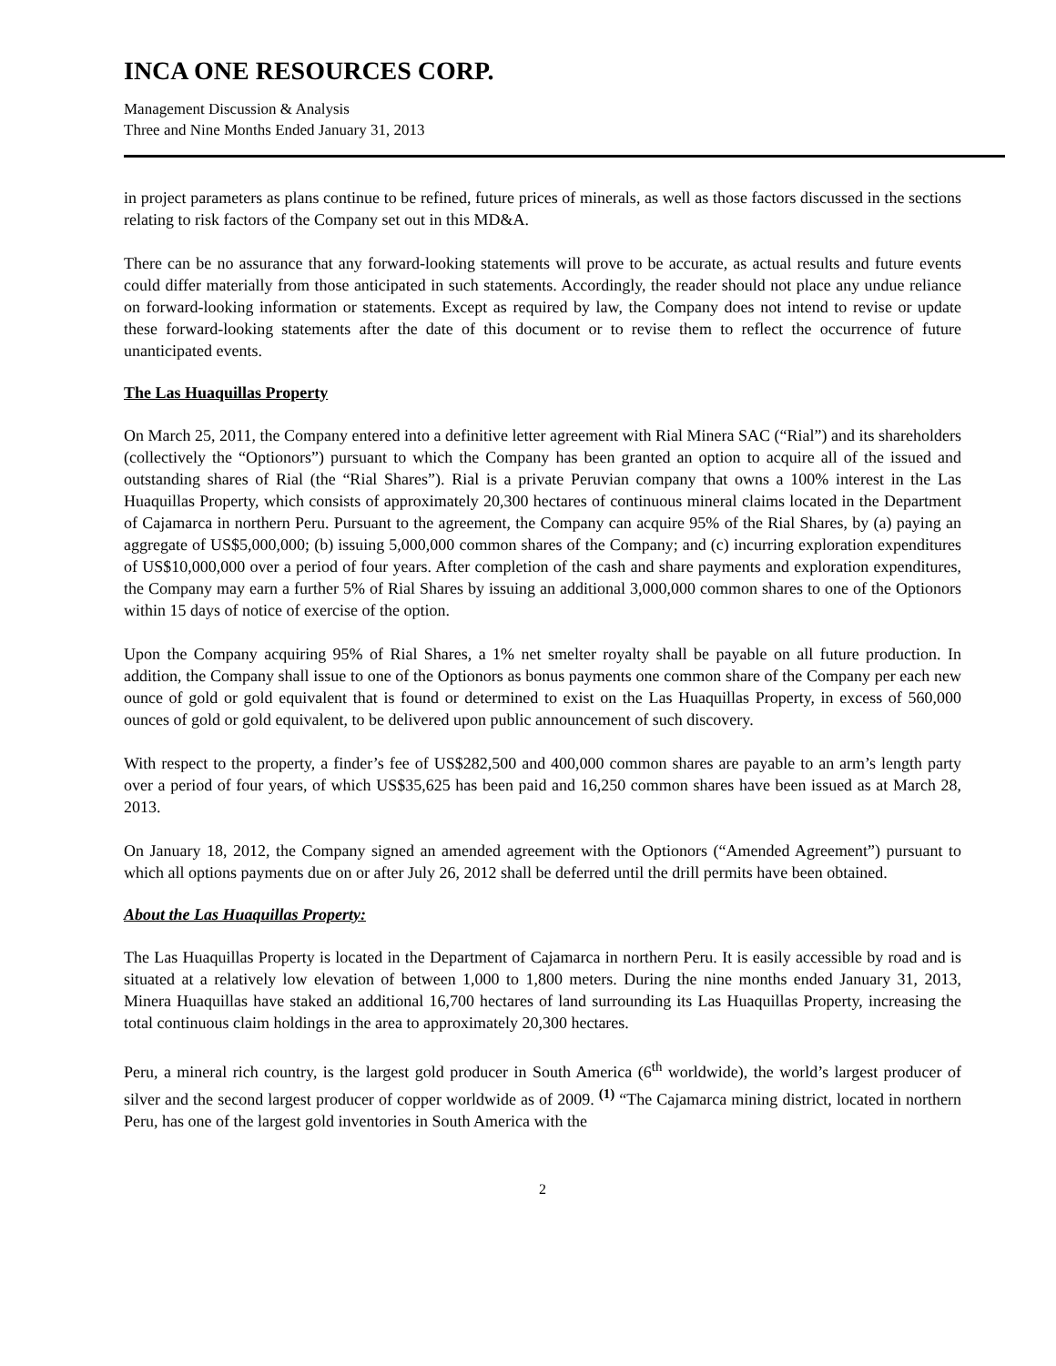INCA ONE RESOURCES CORP.
Management Discussion & Analysis
Three and Nine Months Ended January 31, 2013
in project parameters as plans continue to be refined, future prices of minerals, as well as those factors discussed in the sections relating to risk factors of the Company set out in this MD&A.
There can be no assurance that any forward-looking statements will prove to be accurate, as actual results and future events could differ materially from those anticipated in such statements. Accordingly, the reader should not place any undue reliance on forward-looking information or statements. Except as required by law, the Company does not intend to revise or update these forward-looking statements after the date of this document or to revise them to reflect the occurrence of future unanticipated events.
The Las Huaquillas Property
On March 25, 2011, the Company entered into a definitive letter agreement with Rial Minera SAC (“Rial”) and its shareholders (collectively the “Optionors”) pursuant to which the Company has been granted an option to acquire all of the issued and outstanding shares of Rial (the “Rial Shares”). Rial is a private Peruvian company that owns a 100% interest in the Las Huaquillas Property, which consists of approximately 20,300 hectares of continuous mineral claims located in the Department of Cajamarca in northern Peru. Pursuant to the agreement, the Company can acquire 95% of the Rial Shares, by (a) paying an aggregate of US$5,000,000; (b) issuing 5,000,000 common shares of the Company; and (c) incurring exploration expenditures of US$10,000,000 over a period of four years. After completion of the cash and share payments and exploration expenditures, the Company may earn a further 5% of Rial Shares by issuing an additional 3,000,000 common shares to one of the Optionors within 15 days of notice of exercise of the option.
Upon the Company acquiring 95% of Rial Shares, a 1% net smelter royalty shall be payable on all future production. In addition, the Company shall issue to one of the Optionors as bonus payments one common share of the Company per each new ounce of gold or gold equivalent that is found or determined to exist on the Las Huaquillas Property, in excess of 560,000 ounces of gold or gold equivalent, to be delivered upon public announcement of such discovery.
With respect to the property, a finder’s fee of US$282,500 and 400,000 common shares are payable to an arm’s length party over a period of four years, of which US$35,625 has been paid and 16,250 common shares have been issued as at March 28, 2013.
On January 18, 2012, the Company signed an amended agreement with the Optionors (“Amended Agreement”) pursuant to which all options payments due on or after July 26, 2012 shall be deferred until the drill permits have been obtained.
About the Las Huaquillas Property:
The Las Huaquillas Property is located in the Department of Cajamarca in northern Peru. It is easily accessible by road and is situated at a relatively low elevation of between 1,000 to 1,800 meters. During the nine months ended January 31, 2013, Minera Huaquillas have staked an additional 16,700 hectares of land surrounding its Las Huaquillas Property, increasing the total continuous claim holdings in the area to approximately 20,300 hectares.
Peru, a mineral rich country, is the largest gold producer in South America (6<sup>th</sup> worldwide), the world’s largest producer of silver and the second largest producer of copper worldwide as of 2009. <sup>(1)</sup> “The Cajamarca mining district, located in northern Peru, has one of the largest gold inventories in South America with the
2